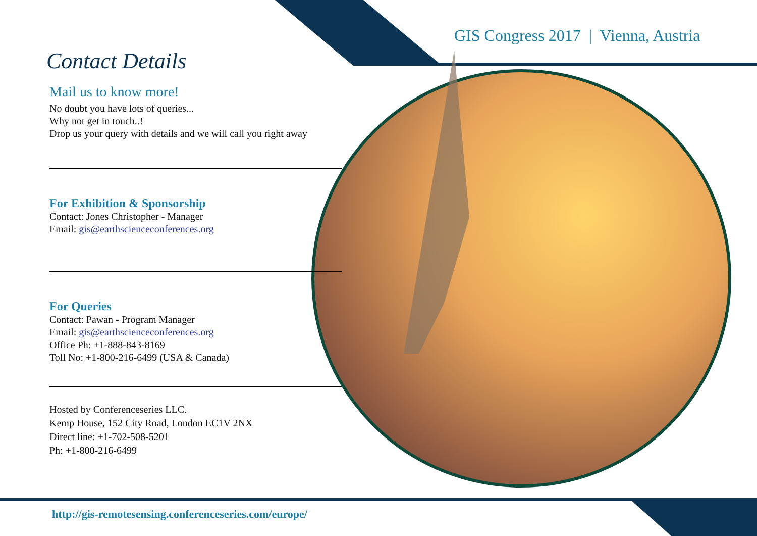GIS Congress 2017 | Vienna, Austria
Contact Details
Mail us to know more!
No doubt you have lots of queries...
Why not get in touch..!
Drop us your query with details and we will call you right away
For Exhibition & Sponsorship
Contact: Jones Christopher - Manager
Email: gis@earthscienceconferences.org
For Queries
Contact: Pawan - Program Manager
Email: gis@earthscienceconferences.org
Office Ph: +1-888-843-8169
Toll No: +1-800-216-6499 (USA & Canada)
Hosted by Conferenceseries LLC.
Kemp House, 152 City Road, London EC1V 2NX
Direct line: +1-702-508-5201
Ph: +1-800-216-6499
http://gis-remotesensing.conferenceseries.com/europe/